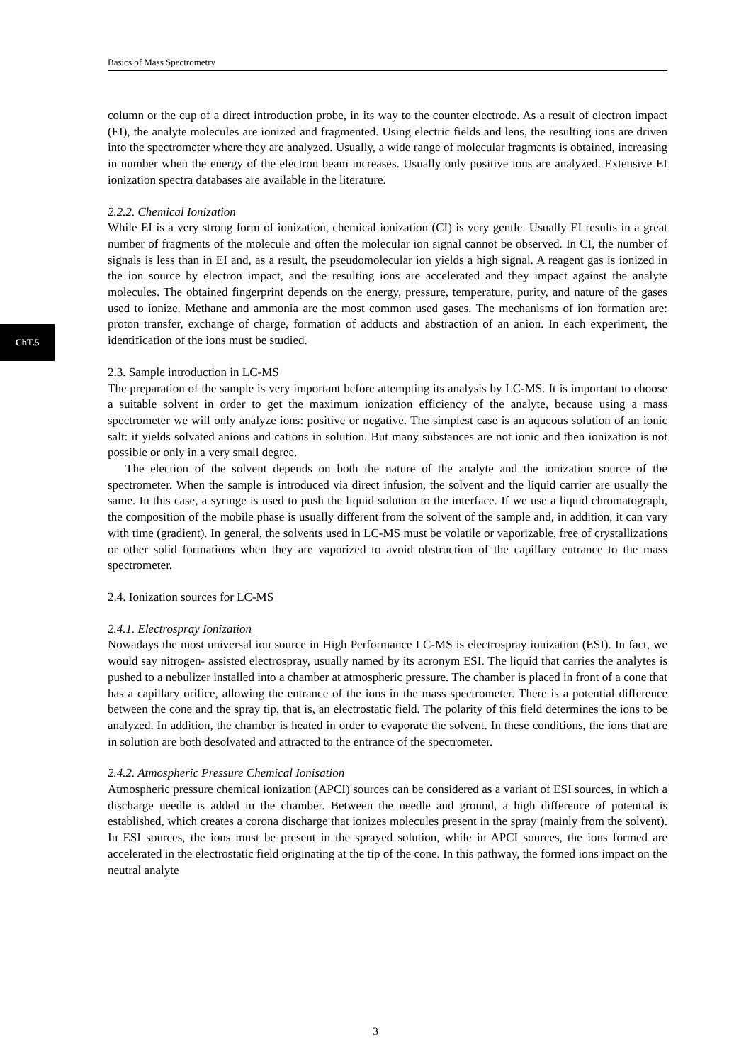Basics of Mass Spectrometry
ChT.5
column or the cup of a direct introduction probe, in its way to the counter electrode. As a result of electron impact (EI), the analyte molecules are ionized and fragmented. Using electric fields and lens, the resulting ions are driven into the spectrometer where they are analyzed. Usually, a wide range of molecular fragments is obtained, increasing in number when the energy of the electron beam increases. Usually only positive ions are analyzed. Extensive EI ionization spectra databases are available in the literature.
2.2.2. Chemical Ionization
While EI is a very strong form of ionization, chemical ionization (CI) is very gentle. Usually EI results in a great number of fragments of the molecule and often the molecular ion signal cannot be observed. In CI, the number of signals is less than in EI and, as a result, the pseudomolecular ion yields a high signal. A reagent gas is ionized in the ion source by electron impact, and the resulting ions are accelerated and they impact against the analyte molecules. The obtained fingerprint depends on the energy, pressure, temperature, purity, and nature of the gases used to ionize. Methane and ammonia are the most common used gases. The mechanisms of ion formation are: proton transfer, exchange of charge, formation of adducts and abstraction of an anion. In each experiment, the identification of the ions must be studied.
2.3. Sample introduction in LC-MS
The preparation of the sample is very important before attempting its analysis by LC-MS. It is important to choose a suitable solvent in order to get the maximum ionization efficiency of the analyte, because using a mass spectrometer we will only analyze ions: positive or negative. The simplest case is an aqueous solution of an ionic salt: it yields solvated anions and cations in solution. But many substances are not ionic and then ionization is not possible or only in a very small degree.
The election of the solvent depends on both the nature of the analyte and the ionization source of the spectrometer. When the sample is introduced via direct infusion, the solvent and the liquid carrier are usually the same. In this case, a syringe is used to push the liquid solution to the interface. If we use a liquid chromatograph, the composition of the mobile phase is usually different from the solvent of the sample and, in addition, it can vary with time (gradient). In general, the solvents used in LC-MS must be volatile or vaporizable, free of crystallizations or other solid formations when they are vaporized to avoid obstruction of the capillary entrance to the mass spectrometer.
2.4. Ionization sources for LC-MS
2.4.1. Electrospray Ionization
Nowadays the most universal ion source in High Performance LC-MS is electrospray ionization (ESI). In fact, we would say nitrogen- assisted electrospray, usually named by its acronym ESI. The liquid that carries the analytes is pushed to a nebulizer installed into a chamber at atmospheric pressure. The chamber is placed in front of a cone that has a capillary orifice, allowing the entrance of the ions in the mass spectrometer. There is a potential difference between the cone and the spray tip, that is, an electrostatic field. The polarity of this field determines the ions to be analyzed. In addition, the chamber is heated in order to evaporate the solvent. In these conditions, the ions that are in solution are both desolvated and attracted to the entrance of the spectrometer.
2.4.2. Atmospheric Pressure Chemical Ionisation
Atmospheric pressure chemical ionization (APCI) sources can be considered as a variant of ESI sources, in which a discharge needle is added in the chamber. Between the needle and ground, a high difference of potential is established, which creates a corona discharge that ionizes molecules present in the spray (mainly from the solvent). In ESI sources, the ions must be present in the sprayed solution, while in APCI sources, the ions formed are accelerated in the electrostatic field originating at the tip of the cone. In this pathway, the formed ions impact on the neutral analyte
3